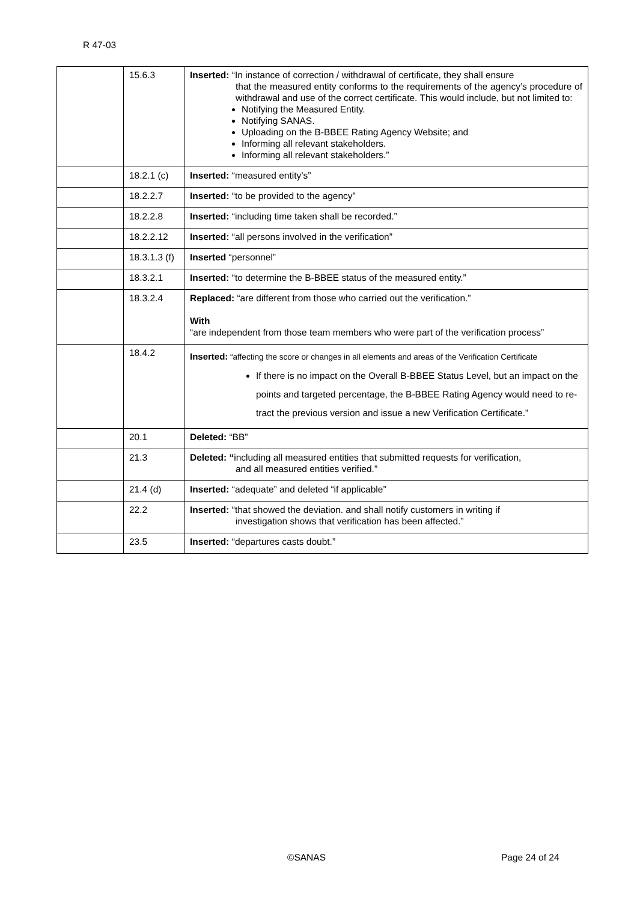R 47-03
| | 15.6.3 | Inserted: “In instance of correction / withdrawal of certificate, they shall ensure that the measured entity conforms to the requirements of the agency’s procedure of withdrawal and use of the correct certificate. This would include, but not limited to: Notifying the Measured Entity. Notifying SANAS. Uploading on the B-BBEE Rating Agency Website; and Informing all relevant stakeholders. Informing all relevant stakeholders.” |
| | 18.2.1 (c) | Inserted: “measured entity’s” |
| | 18.2.2.7 | Inserted: “to be provided to the agency” |
| | 18.2.2.8 | Inserted: “including time taken shall be recorded.” |
| | 18.2.2.12 | Inserted: “all persons involved in the verification” |
| | 18.3.1.3 (f) | Inserted “personnel” |
| | 18.3.2.1 | Inserted: “to determine the B-BBEE status of the measured entity.” |
| | 18.3.2.4 | Replaced: “are different from those who carried out the verification.” With “are independent from those team members who were part of the verification process” |
| | 18.4.2 | Inserted: “affecting the score or changes in all elements and areas of the Verification Certificate If there is no impact on the Overall B-BBEE Status Level, but an impact on the points and targeted percentage, the B-BBEE Rating Agency would need to re-tract the previous version and issue a new Verification Certificate.” |
| | 20.1 | Deleted: “BB” |
| | 21.3 | Deleted: “ including all measured entities that submitted requests for verification, and all measured entities verified.” |
| | 21.4 (d) | Inserted: “adequate” and deleted “if applicable” |
| | 22.2 | Inserted: “that showed the deviation. and shall notify customers in writing if investigation shows that verification has been affected.” |
| | 23.5 | Inserted: “departures casts doubt.” |
©SANAS Page 24 of 24